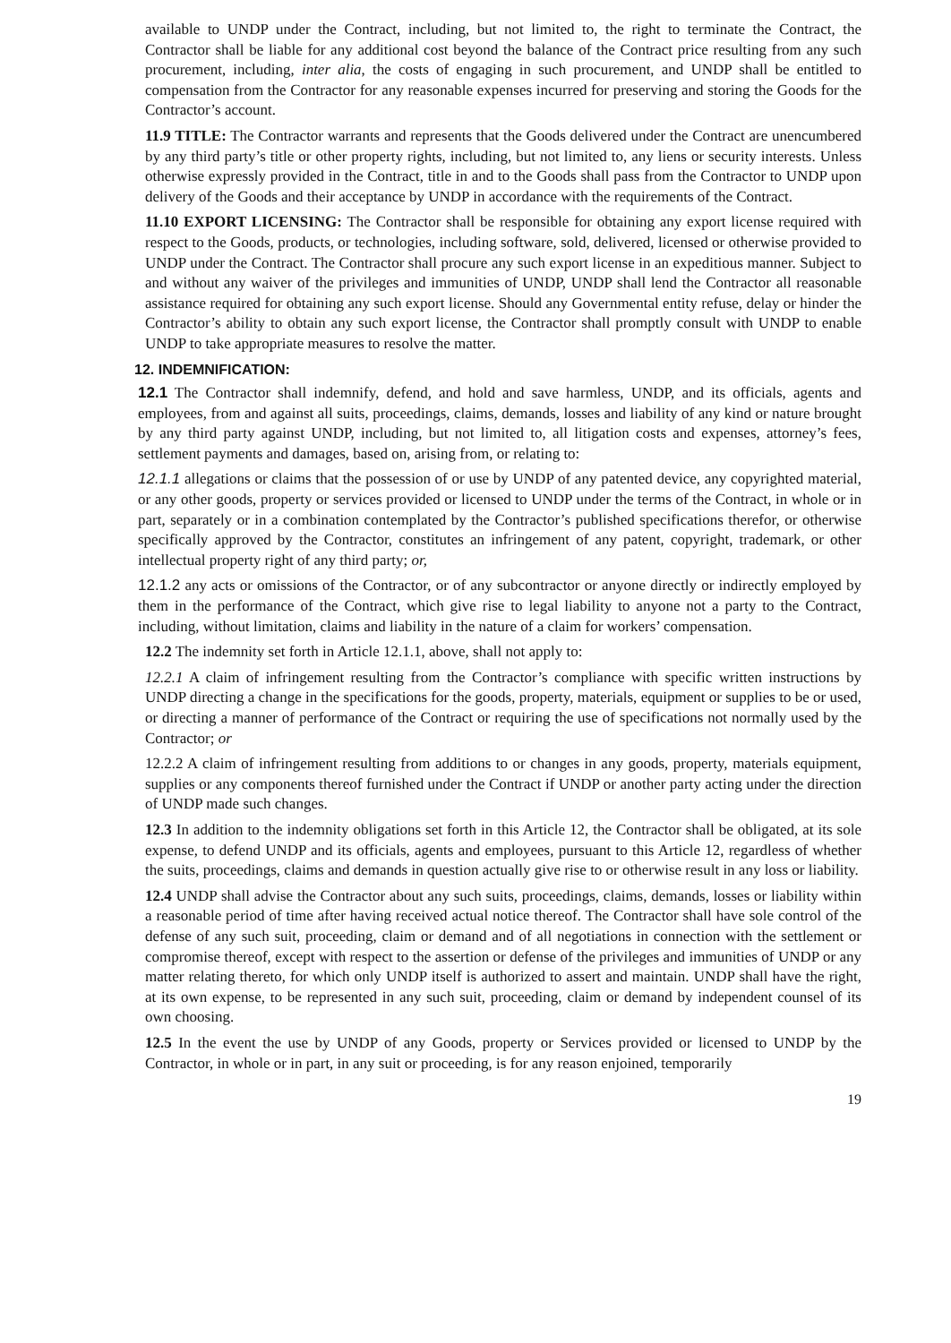available to UNDP under the Contract, including, but not limited to, the right to terminate the Contract, the Contractor shall be liable for any additional cost beyond the balance of the Contract price resulting from any such procurement, including, inter alia, the costs of engaging in such procurement, and UNDP shall be entitled to compensation from the Contractor for any reasonable expenses incurred for preserving and storing the Goods for the Contractor’s account.
11.9 TITLE: The Contractor warrants and represents that the Goods delivered under the Contract are unencumbered by any third party’s title or other property rights, including, but not limited to, any liens or security interests. Unless otherwise expressly provided in the Contract, title in and to the Goods shall pass from the Contractor to UNDP upon delivery of the Goods and their acceptance by UNDP in accordance with the requirements of the Contract.
11.10 EXPORT LICENSING: The Contractor shall be responsible for obtaining any export license required with respect to the Goods, products, or technologies, including software, sold, delivered, licensed or otherwise provided to UNDP under the Contract. The Contractor shall procure any such export license in an expeditious manner. Subject to and without any waiver of the privileges and immunities of UNDP, UNDP shall lend the Contractor all reasonable assistance required for obtaining any such export license. Should any Governmental entity refuse, delay or hinder the Contractor’s ability to obtain any such export license, the Contractor shall promptly consult with UNDP to enable UNDP to take appropriate measures to resolve the matter.
12. INDEMNIFICATION:
12.1 The Contractor shall indemnify, defend, and hold and save harmless, UNDP, and its officials, agents and employees, from and against all suits, proceedings, claims, demands, losses and liability of any kind or nature brought by any third party against UNDP, including, but not limited to, all litigation costs and expenses, attorney’s fees, settlement payments and damages, based on, arising from, or relating to:
12.1.1 allegations or claims that the possession of or use by UNDP of any patented device, any copyrighted material, or any other goods, property or services provided or licensed to UNDP under the terms of the Contract, in whole or in part, separately or in a combination contemplated by the Contractor’s published specifications therefor, or otherwise specifically approved by the Contractor, constitutes an infringement of any patent, copyright, trademark, or other intellectual property right of any third party; or,
12.1.2 any acts or omissions of the Contractor, or of any subcontractor or anyone directly or indirectly employed by them in the performance of the Contract, which give rise to legal liability to anyone not a party to the Contract, including, without limitation, claims and liability in the nature of a claim for workers’ compensation.
12.2 The indemnity set forth in Article 12.1.1, above, shall not apply to:
12.2.1 A claim of infringement resulting from the Contractor’s compliance with specific written instructions by UNDP directing a change in the specifications for the goods, property, materials, equipment or supplies to be or used, or directing a manner of performance of the Contract or requiring the use of specifications not normally used by the Contractor; or
12.2.2 A claim of infringement resulting from additions to or changes in any goods, property, materials equipment, supplies or any components thereof furnished under the Contract if UNDP or another party acting under the direction of UNDP made such changes.
12.3 In addition to the indemnity obligations set forth in this Article 12, the Contractor shall be obligated, at its sole expense, to defend UNDP and its officials, agents and employees, pursuant to this Article 12, regardless of whether the suits, proceedings, claims and demands in question actually give rise to or otherwise result in any loss or liability.
12.4 UNDP shall advise the Contractor about any such suits, proceedings, claims, demands, losses or liability within a reasonable period of time after having received actual notice thereof. The Contractor shall have sole control of the defense of any such suit, proceeding, claim or demand and of all negotiations in connection with the settlement or compromise thereof, except with respect to the assertion or defense of the privileges and immunities of UNDP or any matter relating thereto, for which only UNDP itself is authorized to assert and maintain. UNDP shall have the right, at its own expense, to be represented in any such suit, proceeding, claim or demand by independent counsel of its own choosing.
12.5 In the event the use by UNDP of any Goods, property or Services provided or licensed to UNDP by the Contractor, in whole or in part, in any suit or proceeding, is for any reason enjoined, temporarily
19